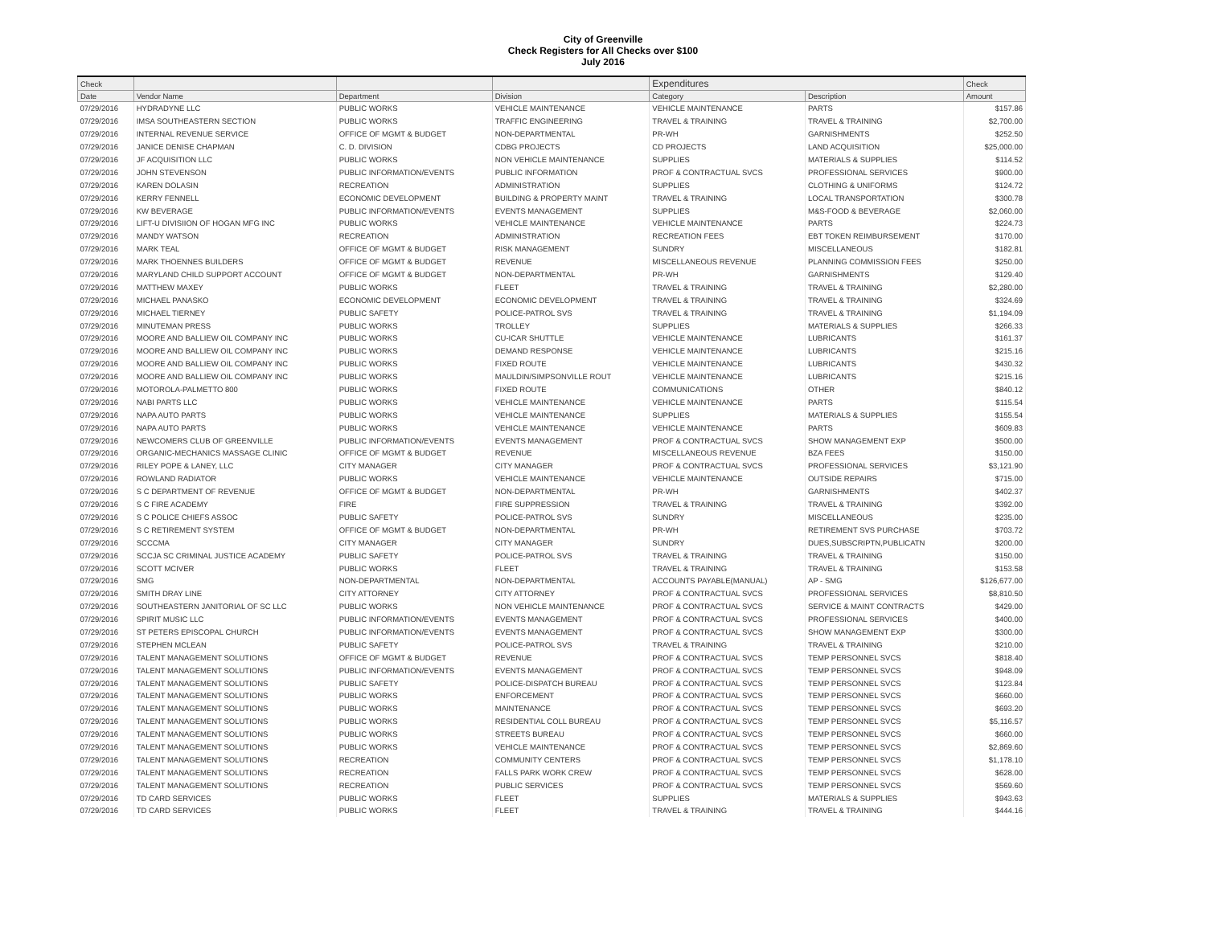City of Greenville
Check Registers for All Checks over $100
July 2016
| Check | | | | Expenditures | | Check |
| --- | --- | --- | --- | --- | --- | --- |
| Date | Vendor Name | Department | Division | Category | Description | Amount |
| 07/29/2016 | HYDRADYNE LLC | PUBLIC WORKS | VEHICLE MAINTENANCE | VEHICLE MAINTENANCE | PARTS | $157.86 |
| 07/29/2016 | IMSA SOUTHEASTERN SECTION | PUBLIC WORKS | TRAFFIC ENGINEERING | TRAVEL & TRAINING | TRAVEL & TRAINING | $2,700.00 |
| 07/29/2016 | INTERNAL REVENUE SERVICE | OFFICE OF MGMT & BUDGET | NON-DEPARTMENTAL | PR-WH | GARNISHMENTS | $252.50 |
| 07/29/2016 | JANICE DENISE CHAPMAN | C. D. DIVISION | CDBG PROJECTS | CD PROJECTS | LAND ACQUISITION | $25,000.00 |
| 07/29/2016 | JF ACQUISITION LLC | PUBLIC WORKS | NON VEHICLE MAINTENANCE | SUPPLIES | MATERIALS & SUPPLIES | $114.52 |
| 07/29/2016 | JOHN STEVENSON | PUBLIC INFORMATION/EVENTS | PUBLIC INFORMATION | PROF & CONTRACTUAL SVCS | PROFESSIONAL SERVICES | $900.00 |
| 07/29/2016 | KAREN DOLASIN | RECREATION | ADMINISTRATION | SUPPLIES | CLOTHING & UNIFORMS | $124.72 |
| 07/29/2016 | KERRY FENNELL | ECONOMIC DEVELOPMENT | BUILDING & PROPERTY MAINT | TRAVEL & TRAINING | LOCAL TRANSPORTATION | $300.78 |
| 07/29/2016 | KW BEVERAGE | PUBLIC INFORMATION/EVENTS | EVENTS MANAGEMENT | SUPPLIES | M&S-FOOD & BEVERAGE | $2,060.00 |
| 07/29/2016 | LIFT-U DIVISIION OF HOGAN MFG INC | PUBLIC WORKS | VEHICLE MAINTENANCE | VEHICLE MAINTENANCE | PARTS | $224.73 |
| 07/29/2016 | MANDY WATSON | RECREATION | ADMINISTRATION | RECREATION FEES | EBT TOKEN REIMBURSEMENT | $170.00 |
| 07/29/2016 | MARK TEAL | OFFICE OF MGMT & BUDGET | RISK MANAGEMENT | SUNDRY | MISCELLANEOUS | $182.81 |
| 07/29/2016 | MARK THOENNES BUILDERS | OFFICE OF MGMT & BUDGET | REVENUE | MISCELLANEOUS REVENUE | PLANNING COMMISSION FEES | $250.00 |
| 07/29/2016 | MARYLAND CHILD SUPPORT ACCOUNT | OFFICE OF MGMT & BUDGET | NON-DEPARTMENTAL | PR-WH | GARNISHMENTS | $129.40 |
| 07/29/2016 | MATTHEW MAXEY | PUBLIC WORKS | FLEET | TRAVEL & TRAINING | TRAVEL & TRAINING | $2,280.00 |
| 07/29/2016 | MICHAEL PANASKO | ECONOMIC DEVELOPMENT | ECONOMIC DEVELOPMENT | TRAVEL & TRAINING | TRAVEL & TRAINING | $324.69 |
| 07/29/2016 | MICHAEL TIERNEY | PUBLIC SAFETY | POLICE-PATROL SVS | TRAVEL & TRAINING | TRAVEL & TRAINING | $1,194.09 |
| 07/29/2016 | MINUTEMAN PRESS | PUBLIC WORKS | TROLLEY | SUPPLIES | MATERIALS & SUPPLIES | $266.33 |
| 07/29/2016 | MOORE AND BALLIEW OIL COMPANY INC | PUBLIC WORKS | CU-ICAR SHUTTLE | VEHICLE MAINTENANCE | LUBRICANTS | $161.37 |
| 07/29/2016 | MOORE AND BALLIEW OIL COMPANY INC | PUBLIC WORKS | DEMAND RESPONSE | VEHICLE MAINTENANCE | LUBRICANTS | $215.16 |
| 07/29/2016 | MOORE AND BALLIEW OIL COMPANY INC | PUBLIC WORKS | FIXED ROUTE | VEHICLE MAINTENANCE | LUBRICANTS | $430.32 |
| 07/29/2016 | MOORE AND BALLIEW OIL COMPANY INC | PUBLIC WORKS | MAULDIN/SIMPSONVILLE ROUT | VEHICLE MAINTENANCE | LUBRICANTS | $215.16 |
| 07/29/2016 | MOTOROLA-PALMETTO 800 | PUBLIC WORKS | FIXED ROUTE | COMMUNICATIONS | OTHER | $840.12 |
| 07/29/2016 | NABI PARTS LLC | PUBLIC WORKS | VEHICLE MAINTENANCE | VEHICLE MAINTENANCE | PARTS | $115.54 |
| 07/29/2016 | NAPA AUTO PARTS | PUBLIC WORKS | VEHICLE MAINTENANCE | SUPPLIES | MATERIALS & SUPPLIES | $155.54 |
| 07/29/2016 | NAPA AUTO PARTS | PUBLIC WORKS | VEHICLE MAINTENANCE | VEHICLE MAINTENANCE | PARTS | $609.83 |
| 07/29/2016 | NEWCOMERS CLUB OF GREENVILLE | PUBLIC INFORMATION/EVENTS | EVENTS MANAGEMENT | PROF & CONTRACTUAL SVCS | SHOW MANAGEMENT EXP | $500.00 |
| 07/29/2016 | ORGANIC-MECHANICS MASSAGE CLINIC | OFFICE OF MGMT & BUDGET | REVENUE | MISCELLANEOUS REVENUE | BZA FEES | $150.00 |
| 07/29/2016 | RILEY POPE & LANEY, LLC | CITY MANAGER | CITY MANAGER | PROF & CONTRACTUAL SVCS | PROFESSIONAL SERVICES | $3,121.90 |
| 07/29/2016 | ROWLAND RADIATOR | PUBLIC WORKS | VEHICLE MAINTENANCE | VEHICLE MAINTENANCE | OUTSIDE REPAIRS | $715.00 |
| 07/29/2016 | S C DEPARTMENT OF REVENUE | OFFICE OF MGMT & BUDGET | NON-DEPARTMENTAL | PR-WH | GARNISHMENTS | $402.37 |
| 07/29/2016 | S C FIRE ACADEMY | FIRE | FIRE SUPPRESSION | TRAVEL & TRAINING | TRAVEL & TRAINING | $392.00 |
| 07/29/2016 | S C POLICE CHIEFS ASSOC | PUBLIC SAFETY | POLICE-PATROL SVS | SUNDRY | MISCELLANEOUS | $235.00 |
| 07/29/2016 | S C RETIREMENT SYSTEM | OFFICE OF MGMT & BUDGET | NON-DEPARTMENTAL | PR-WH | RETIREMENT SVS PURCHASE | $703.72 |
| 07/29/2016 | SCCCMA | CITY MANAGER | CITY MANAGER | SUNDRY | DUES,SUBSCRIPTN,PUBLICATN | $200.00 |
| 07/29/2016 | SCCJA SC CRIMINAL JUSTICE ACADEMY | PUBLIC SAFETY | POLICE-PATROL SVS | TRAVEL & TRAINING | TRAVEL & TRAINING | $150.00 |
| 07/29/2016 | SCOTT MCIVER | PUBLIC WORKS | FLEET | TRAVEL & TRAINING | TRAVEL & TRAINING | $153.58 |
| 07/29/2016 | SMG | NON-DEPARTMENTAL | NON-DEPARTMENTAL | ACCOUNTS PAYABLE(MANUAL) | AP - SMG | $126,677.00 |
| 07/29/2016 | SMITH DRAY LINE | CITY ATTORNEY | CITY ATTORNEY | PROF & CONTRACTUAL SVCS | PROFESSIONAL SERVICES | $8,810.50 |
| 07/29/2016 | SOUTHEASTERN JANITORIAL OF SC LLC | PUBLIC WORKS | NON VEHICLE MAINTENANCE | PROF & CONTRACTUAL SVCS | SERVICE & MAINT CONTRACTS | $429.00 |
| 07/29/2016 | SPIRIT MUSIC LLC | PUBLIC INFORMATION/EVENTS | EVENTS MANAGEMENT | PROF & CONTRACTUAL SVCS | PROFESSIONAL SERVICES | $400.00 |
| 07/29/2016 | ST PETERS EPISCOPAL CHURCH | PUBLIC INFORMATION/EVENTS | EVENTS MANAGEMENT | PROF & CONTRACTUAL SVCS | SHOW MANAGEMENT EXP | $300.00 |
| 07/29/2016 | STEPHEN MCLEAN | PUBLIC SAFETY | POLICE-PATROL SVS | TRAVEL & TRAINING | TRAVEL & TRAINING | $210.00 |
| 07/29/2016 | TALENT MANAGEMENT SOLUTIONS | OFFICE OF MGMT & BUDGET | REVENUE | PROF & CONTRACTUAL SVCS | TEMP PERSONNEL SVCS | $818.40 |
| 07/29/2016 | TALENT MANAGEMENT SOLUTIONS | PUBLIC INFORMATION/EVENTS | EVENTS MANAGEMENT | PROF & CONTRACTUAL SVCS | TEMP PERSONNEL SVCS | $948.09 |
| 07/29/2016 | TALENT MANAGEMENT SOLUTIONS | PUBLIC SAFETY | POLICE-DISPATCH BUREAU | PROF & CONTRACTUAL SVCS | TEMP PERSONNEL SVCS | $123.84 |
| 07/29/2016 | TALENT MANAGEMENT SOLUTIONS | PUBLIC WORKS | ENFORCEMENT | PROF & CONTRACTUAL SVCS | TEMP PERSONNEL SVCS | $660.00 |
| 07/29/2016 | TALENT MANAGEMENT SOLUTIONS | PUBLIC WORKS | MAINTENANCE | PROF & CONTRACTUAL SVCS | TEMP PERSONNEL SVCS | $693.20 |
| 07/29/2016 | TALENT MANAGEMENT SOLUTIONS | PUBLIC WORKS | RESIDENTIAL COLL BUREAU | PROF & CONTRACTUAL SVCS | TEMP PERSONNEL SVCS | $5,116.57 |
| 07/29/2016 | TALENT MANAGEMENT SOLUTIONS | PUBLIC WORKS | STREETS BUREAU | PROF & CONTRACTUAL SVCS | TEMP PERSONNEL SVCS | $660.00 |
| 07/29/2016 | TALENT MANAGEMENT SOLUTIONS | PUBLIC WORKS | VEHICLE MAINTENANCE | PROF & CONTRACTUAL SVCS | TEMP PERSONNEL SVCS | $2,869.60 |
| 07/29/2016 | TALENT MANAGEMENT SOLUTIONS | RECREATION | COMMUNITY CENTERS | PROF & CONTRACTUAL SVCS | TEMP PERSONNEL SVCS | $1,178.10 |
| 07/29/2016 | TALENT MANAGEMENT SOLUTIONS | RECREATION | FALLS PARK WORK CREW | PROF & CONTRACTUAL SVCS | TEMP PERSONNEL SVCS | $628.00 |
| 07/29/2016 | TALENT MANAGEMENT SOLUTIONS | RECREATION | PUBLIC SERVICES | PROF & CONTRACTUAL SVCS | TEMP PERSONNEL SVCS | $569.60 |
| 07/29/2016 | TD CARD SERVICES | PUBLIC WORKS | FLEET | SUPPLIES | MATERIALS & SUPPLIES | $943.63 |
| 07/29/2016 | TD CARD SERVICES | PUBLIC WORKS | FLEET | TRAVEL & TRAINING | TRAVEL & TRAINING | $444.16 |